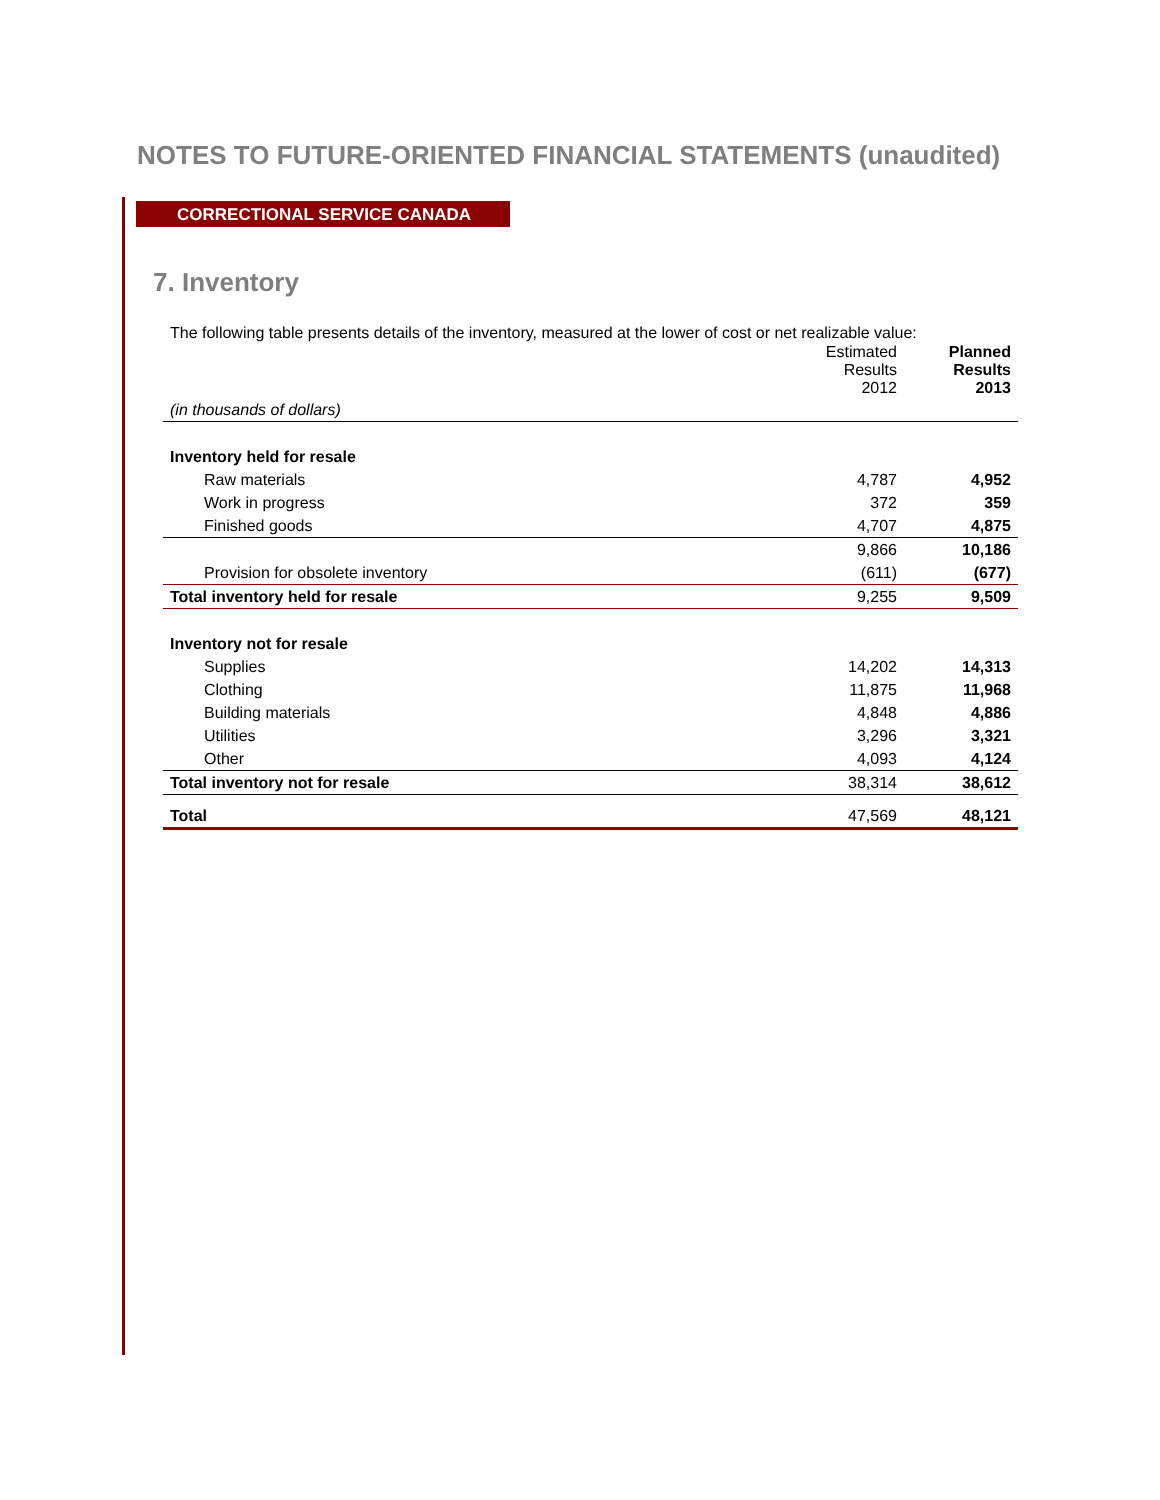NOTES TO FUTURE-ORIENTED FINANCIAL STATEMENTS (unaudited)
CORRECTIONAL SERVICE CANADA
7. Inventory
The following table presents details of the inventory, measured at the lower of cost or net realizable value:
| | Estimated Results 2012 | Planned Results 2013 |
| (in thousands of dollars) | | |
| Inventory held for resale | | |
| Raw materials | 4,787 | 4,952 |
| Work in progress | 372 | 359 |
| Finished goods | 4,707 | 4,875 |
| | 9,866 | 10,186 |
| Provision for obsolete inventory | (611) | (677) |
| Total inventory held for resale | 9,255 | 9,509 |
| Inventory not for resale | | |
| Supplies | 14,202 | 14,313 |
| Clothing | 11,875 | 11,968 |
| Building materials | 4,848 | 4,886 |
| Utilities | 3,296 | 3,321 |
| Other | 4,093 | 4,124 |
| Total inventory not for resale | 38,314 | 38,612 |
| Total | 47,569 | 48,121 |